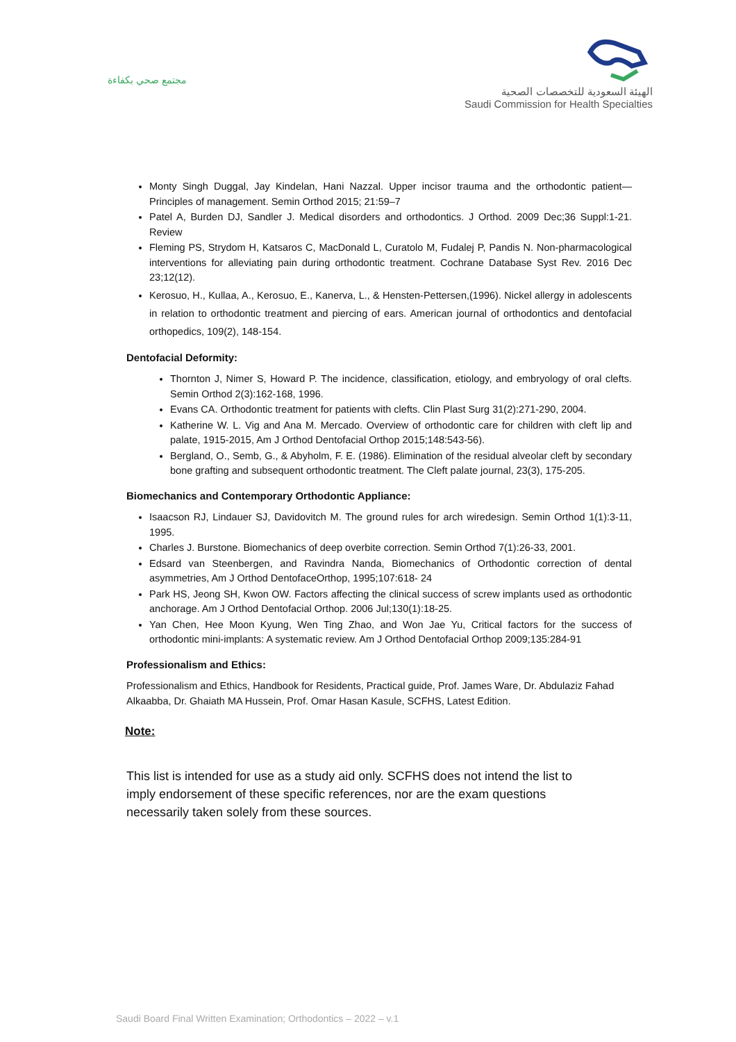مجتمع صحي بكفاءة
الهيئة السعودية للتخصصات الصحية
Saudi Commission for Health Specialties
Monty Singh Duggal, Jay Kindelan, Hani Nazzal. Upper incisor trauma and the orthodontic patient—Principles of management. Semin Orthod 2015; 21:59–7
Patel A, Burden DJ, Sandler J. Medical disorders and orthodontics. J Orthod. 2009 Dec;36 Suppl:1-21. Review
Fleming PS, Strydom H, Katsaros C, MacDonald L, Curatolo M, Fudalej P, Pandis N. Non-pharmacological interventions for alleviating pain during orthodontic treatment. Cochrane Database Syst Rev. 2016 Dec 23;12(12).
Kerosuo, H., Kullaa, A., Kerosuo, E., Kanerva, L., & Hensten-Pettersen,(1996). Nickel allergy in adolescents in relation to orthodontic treatment and piercing of ears. American journal of orthodontics and dentofacial orthopedics, 109(2), 148-154.
Dentofacial Deformity:
Thornton J, Nimer S, Howard P. The incidence, classification, etiology, and embryology of oral clefts. Semin Orthod 2(3):162-168, 1996.
Evans CA. Orthodontic treatment for patients with clefts. Clin Plast Surg 31(2):271-290, 2004.
Katherine W. L. Vig and Ana M. Mercado. Overview of orthodontic care for children with cleft lip and palate, 1915-2015, Am J Orthod Dentofacial Orthop 2015;148:543-56).
Bergland, O., Semb, G., & Abyholm, F. E. (1986). Elimination of the residual alveolar cleft by secondary bone grafting and subsequent orthodontic treatment. The Cleft palate journal, 23(3), 175-205.
Biomechanics and Contemporary Orthodontic Appliance:
Isaacson RJ, Lindauer SJ, Davidovitch M. The ground rules for arch wiredesign. Semin Orthod 1(1):3-11, 1995.
Charles J. Burstone. Biomechanics of deep overbite correction. Semin Orthod 7(1):26-33, 2001.
Edsard van Steenbergen, and Ravindra Nanda, Biomechanics of Orthodontic correction of dental asymmetries, Am J Orthod DentofaceOrthop, 1995;107:618- 24
Park HS, Jeong SH, Kwon OW. Factors affecting the clinical success of screw implants used as orthodontic anchorage. Am J Orthod Dentofacial Orthop. 2006 Jul;130(1):18-25.
Yan Chen, Hee Moon Kyung, Wen Ting Zhao, and Won Jae Yu, Critical factors for the success of orthodontic mini-implants: A systematic review. Am J Orthod Dentofacial Orthop 2009;135:284-91
Professionalism and Ethics:
Professionalism and Ethics, Handbook for Residents, Practical guide, Prof. James Ware, Dr. Abdulaziz Fahad Alkaabba, Dr. Ghaiath MA Hussein, Prof. Omar Hasan Kasule, SCFHS, Latest Edition.
Note:
This list is intended for use as a study aid only. SCFHS does not intend the list to imply endorsement of these specific references, nor are the exam questions necessarily taken solely from these sources.
Saudi Board Final Written Examination; Orthodontics – 2022 – v.1